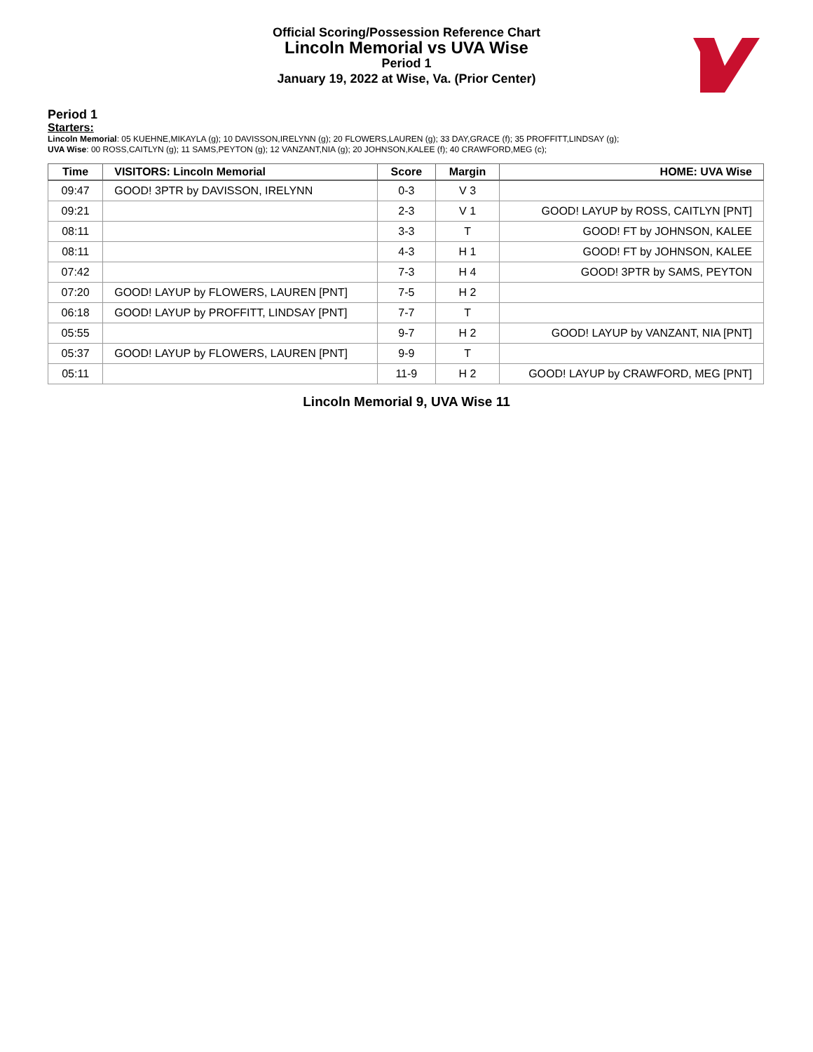Official Scoring/Possession Reference Chart
Lincoln Memorial vs UVA Wise
Period 1
January 19, 2022 at Wise, Va. (Prior Center)
Period 1
Starters:
Lincoln Memorial: 05 KUEHNE,MIKAYLA (g); 10 DAVISSON,IRELYNN (g); 20 FLOWERS,LAUREN (g); 33 DAY,GRACE (f); 35 PROFFITT,LINDSAY (g);
UVA Wise: 00 ROSS,CAITLYN (g); 11 SAMS,PEYTON (g); 12 VANZANT,NIA (g); 20 JOHNSON,KALEE (f); 40 CRAWFORD,MEG (c);
| Time | VISITORS: Lincoln Memorial | Score | Margin | HOME: UVA Wise |
| --- | --- | --- | --- | --- |
| 09:47 | GOOD! 3PTR by DAVISSON, IRELYNN | 0-3 | V 3 | |
| 09:21 | | 2-3 | V 1 | GOOD! LAYUP by ROSS, CAITLYN [PNT] |
| 08:11 | | 3-3 | T | GOOD! FT by JOHNSON, KALEE |
| 08:11 | | 4-3 | H 1 | GOOD! FT by JOHNSON, KALEE |
| 07:42 | | 7-3 | H 4 | GOOD! 3PTR by SAMS, PEYTON |
| 07:20 | GOOD! LAYUP by FLOWERS, LAUREN [PNT] | 7-5 | H 2 | |
| 06:18 | GOOD! LAYUP by PROFFITT, LINDSAY [PNT] | 7-7 | T | |
| 05:55 | | 9-7 | H 2 | GOOD! LAYUP by VANZANT, NIA [PNT] |
| 05:37 | GOOD! LAYUP by FLOWERS, LAUREN [PNT] | 9-9 | T | |
| 05:11 | | 11-9 | H 2 | GOOD! LAYUP by CRAWFORD, MEG [PNT] |
Lincoln Memorial 9, UVA Wise 11